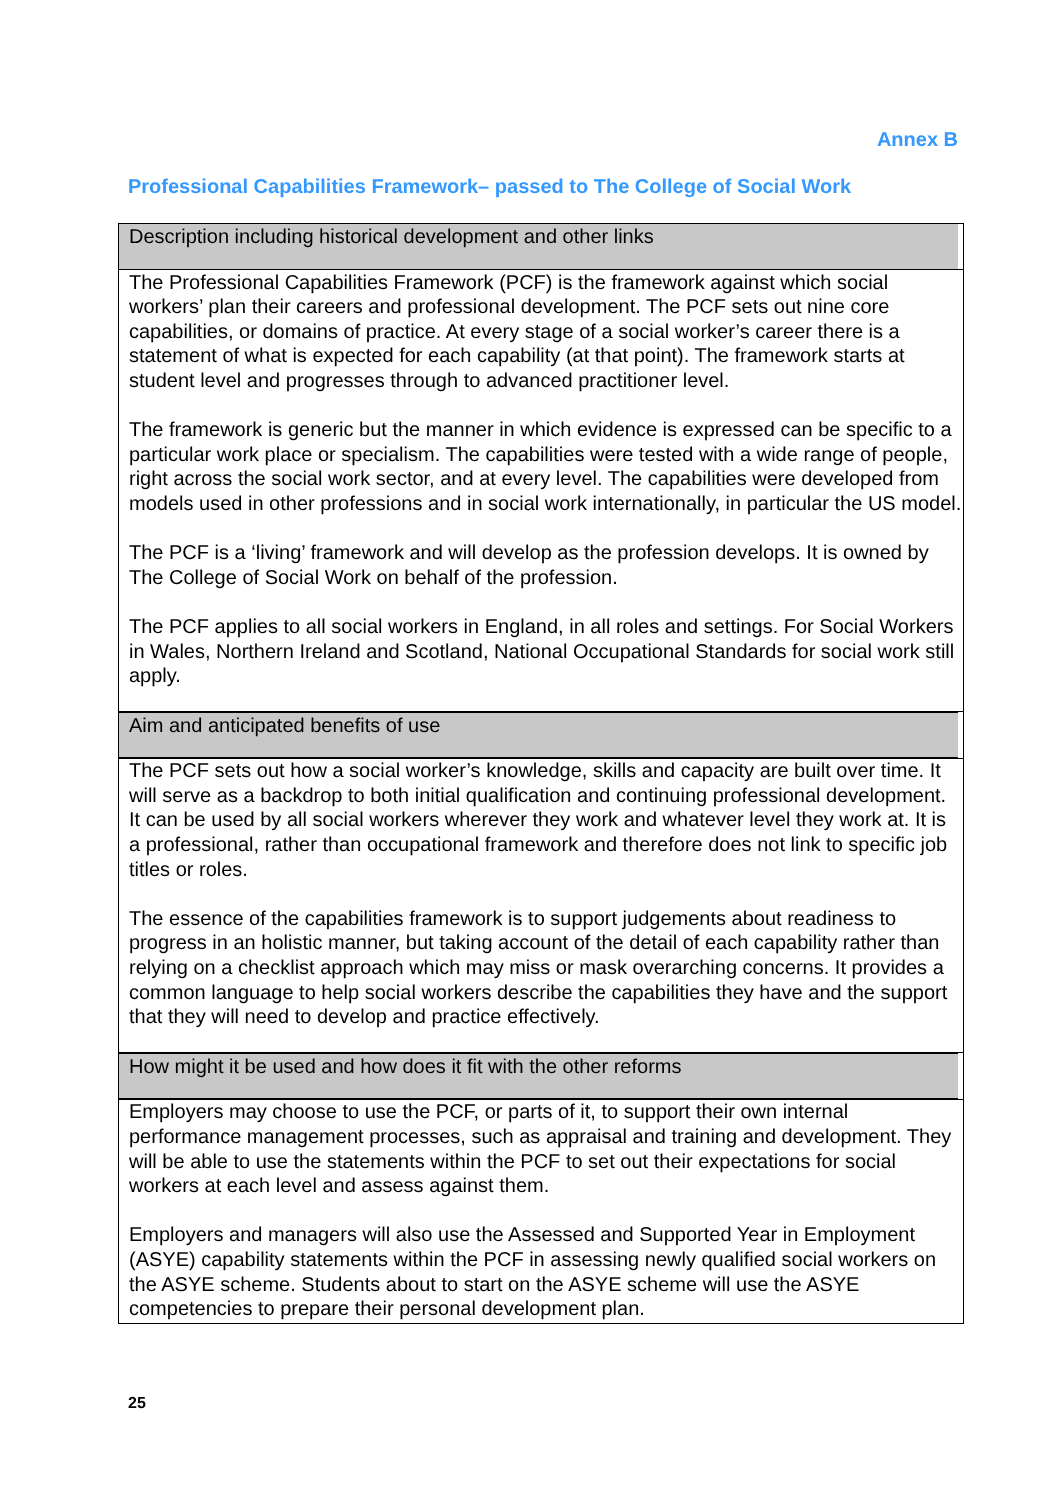Annex B
Professional Capabilities Framework– passed to The College of Social Work
| Description including historical development and other links |
| The Professional Capabilities Framework (PCF) is the framework against which social workers’ plan their careers and professional development. The PCF sets out nine core capabilities, or domains of practice. At every stage of a social worker’s career there is a statement of what is expected for each capability (at that point). The framework starts at student level and progresses through to advanced practitioner level. The framework is generic but the manner in which evidence is expressed can be specific to a particular work place or specialism. The capabilities were tested with a wide range of people, right across the social work sector, and at every level. The capabilities were developed from models used in other professions and in social work internationally, in particular the US model. The PCF is a ‘living’ framework and will develop as the profession develops. It is owned by The College of Social Work on behalf of the profession. The PCF applies to all social workers in England, in all roles and settings. For Social Workers in Wales, Northern Ireland and Scotland, National Occupational Standards for social work still apply. |
| Aim and anticipated benefits of use |
| The PCF sets out how a social worker’s knowledge, skills and capacity are built over time. It will serve as a backdrop to both initial qualification and continuing professional development. It can be used by all social workers wherever they work and whatever level they work at. It is a professional, rather than occupational framework and therefore does not link to specific job titles or roles. The essence of the capabilities framework is to support judgements about readiness to progress in an holistic manner, but taking account of the detail of each capability rather than relying on a checklist approach which may miss or mask overarching concerns. It provides a common language to help social workers describe the capabilities they have and the support that they will need to develop and practice effectively. |
| How might it be used and how does it fit with the other reforms |
| Employers may choose to use the PCF, or parts of it, to support their own internal performance management processes, such as appraisal and training and development. They will be able to use the statements within the PCF to set out their expectations for social workers at each level and assess against them. Employers and managers will also use the Assessed and Supported Year in Employment (ASYE) capability statements within the PCF in assessing newly qualified social workers on the ASYE scheme. Students about to start on the ASYE scheme will use the ASYE competencies to prepare their personal development plan. |
25